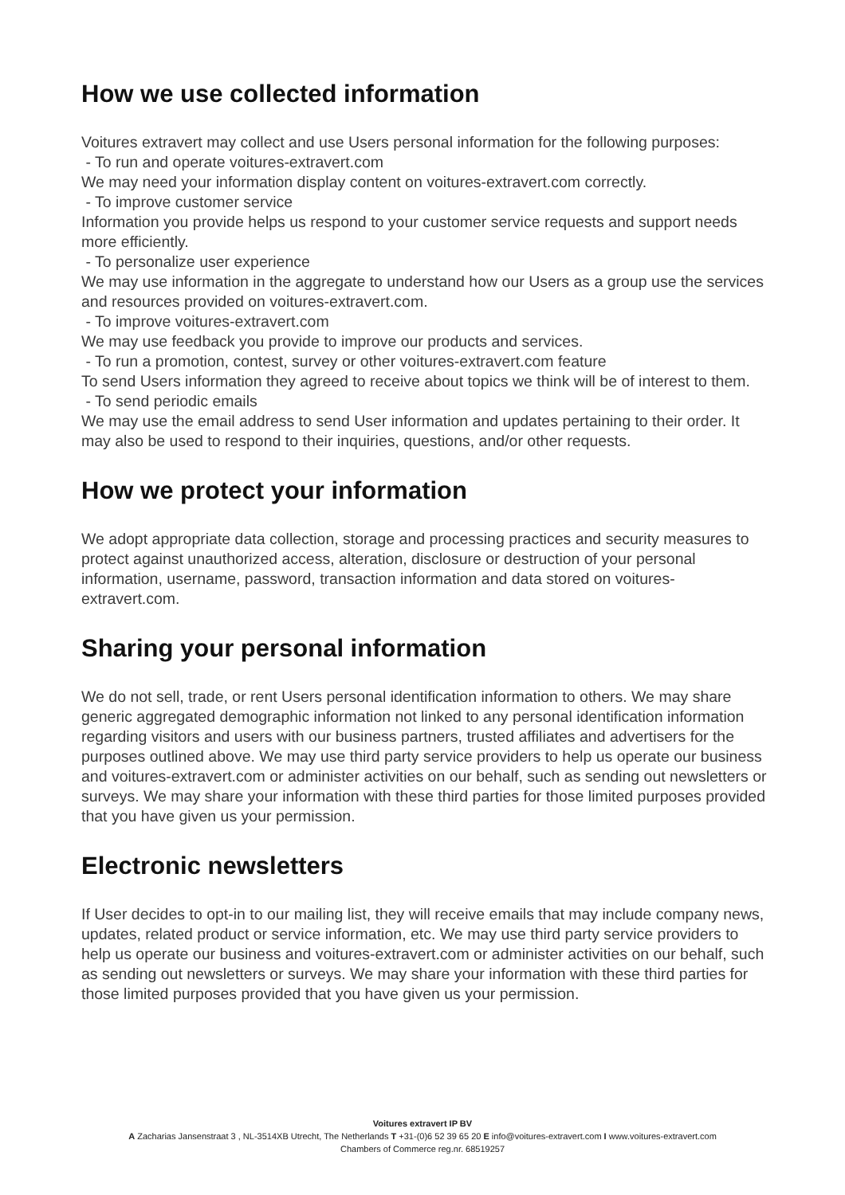How we use collected information
Voitures extravert may collect and use Users personal information for the following purposes:
- To run and operate voitures-extravert.com
We may need your information display content on voitures-extravert.com correctly.
- To improve customer service
Information you provide helps us respond to your customer service requests and support needs more efficiently.
- To personalize user experience
We may use information in the aggregate to understand how our Users as a group use the services and resources provided on voitures-extravert.com.
- To improve voitures-extravert.com
We may use feedback you provide to improve our products and services.
- To run a promotion, contest, survey or other voitures-extravert.com feature
To send Users information they agreed to receive about topics we think will be of interest to them.
- To send periodic emails
We may use the email address to send User information and updates pertaining to their order. It may also be used to respond to their inquiries, questions, and/or other requests.
How we protect your information
We adopt appropriate data collection, storage and processing practices and security measures to protect against unauthorized access, alteration, disclosure or destruction of your personal information, username, password, transaction information and data stored on voitures-extravert.com.
Sharing your personal information
We do not sell, trade, or rent Users personal identification information to others. We may share generic aggregated demographic information not linked to any personal identification information regarding visitors and users with our business partners, trusted affiliates and advertisers for the purposes outlined above. We may use third party service providers to help us operate our business and voitures-extravert.com or administer activities on our behalf, such as sending out newsletters or surveys. We may share your information with these third parties for those limited purposes provided that you have given us your permission.
Electronic newsletters
If User decides to opt-in to our mailing list, they will receive emails that may include company news, updates, related product or service information, etc. We may use third party service providers to help us operate our business and voitures-extravert.com or administer activities on our behalf, such as sending out newsletters or surveys. We may share your information with these third parties for those limited purposes provided that you have given us your permission.
Voitures extravert IP BV
A Zacharias Jansenstraat 3 , NL-3514XB Utrecht, The Netherlands T +31-(0)6 52 39 65 20 E info@voitures-extravert.com I www.voitures-extravert.com
Chambers of Commerce reg.nr. 68519257